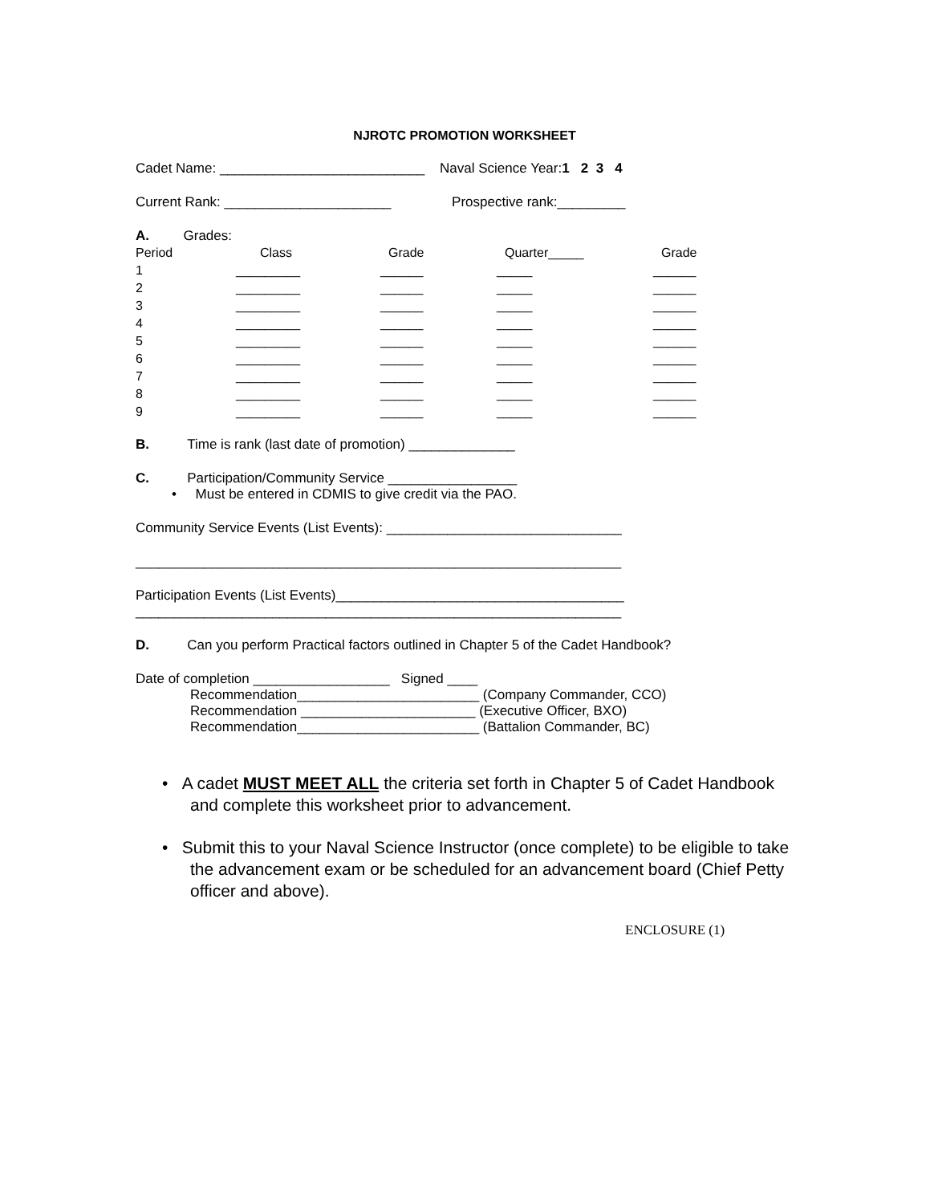NJROTC PROMOTION WORKSHEET
Cadet Name: ___________________________ Naval Science Year:1 2 3 4
Current Rank: ______________________ Prospective rank:_________
A. Grades:
| Period | Class | Grade | Quarter_____ | Grade |
| --- | --- | --- | --- | --- |
| 1 | _________ | ______ | _____ | ______ |
| 2 | _________ | ______ | _____ | ______ |
| 3 | _________ | ______ | _____ | ______ |
| 4 | _________ | ______ | _____ | ______ |
| 5 | _________ | ______ | _____ | ______ |
| 6 | _________ | ______ | _____ | ______ |
| 7 | _________ | ______ | _____ | ______ |
| 8 | _________ | ______ | _____ | ______ |
| 9 | _________ | ______ | _____ | ______ |
B. Time is rank (last date of promotion) ______________
C. Participation/Community Service _________________
• Must be entered in CDMIS to give credit via the PAO.
Community Service Events (List Events): _______________________________
________________________________________________________________
Participation Events (List Events)______________________________________
________________________________________________________________
D. Can you perform Practical factors outlined in Chapter 5 of the Cadet Handbook?
Date of completion __________________ Signed ____
Recommendation________________________ (Company Commander, CCO)
Recommendation _______________________ (Executive Officer, BXO)
Recommendation________________________ (Battalion Commander, BC)
• A cadet MUST MEET ALL the criteria set forth in Chapter 5 of Cadet Handbook and complete this worksheet prior to advancement.
• Submit this to your Naval Science Instructor (once complete) to be eligible to take the advancement exam or be scheduled for an advancement board (Chief Petty officer and above).
ENCLOSURE (1)